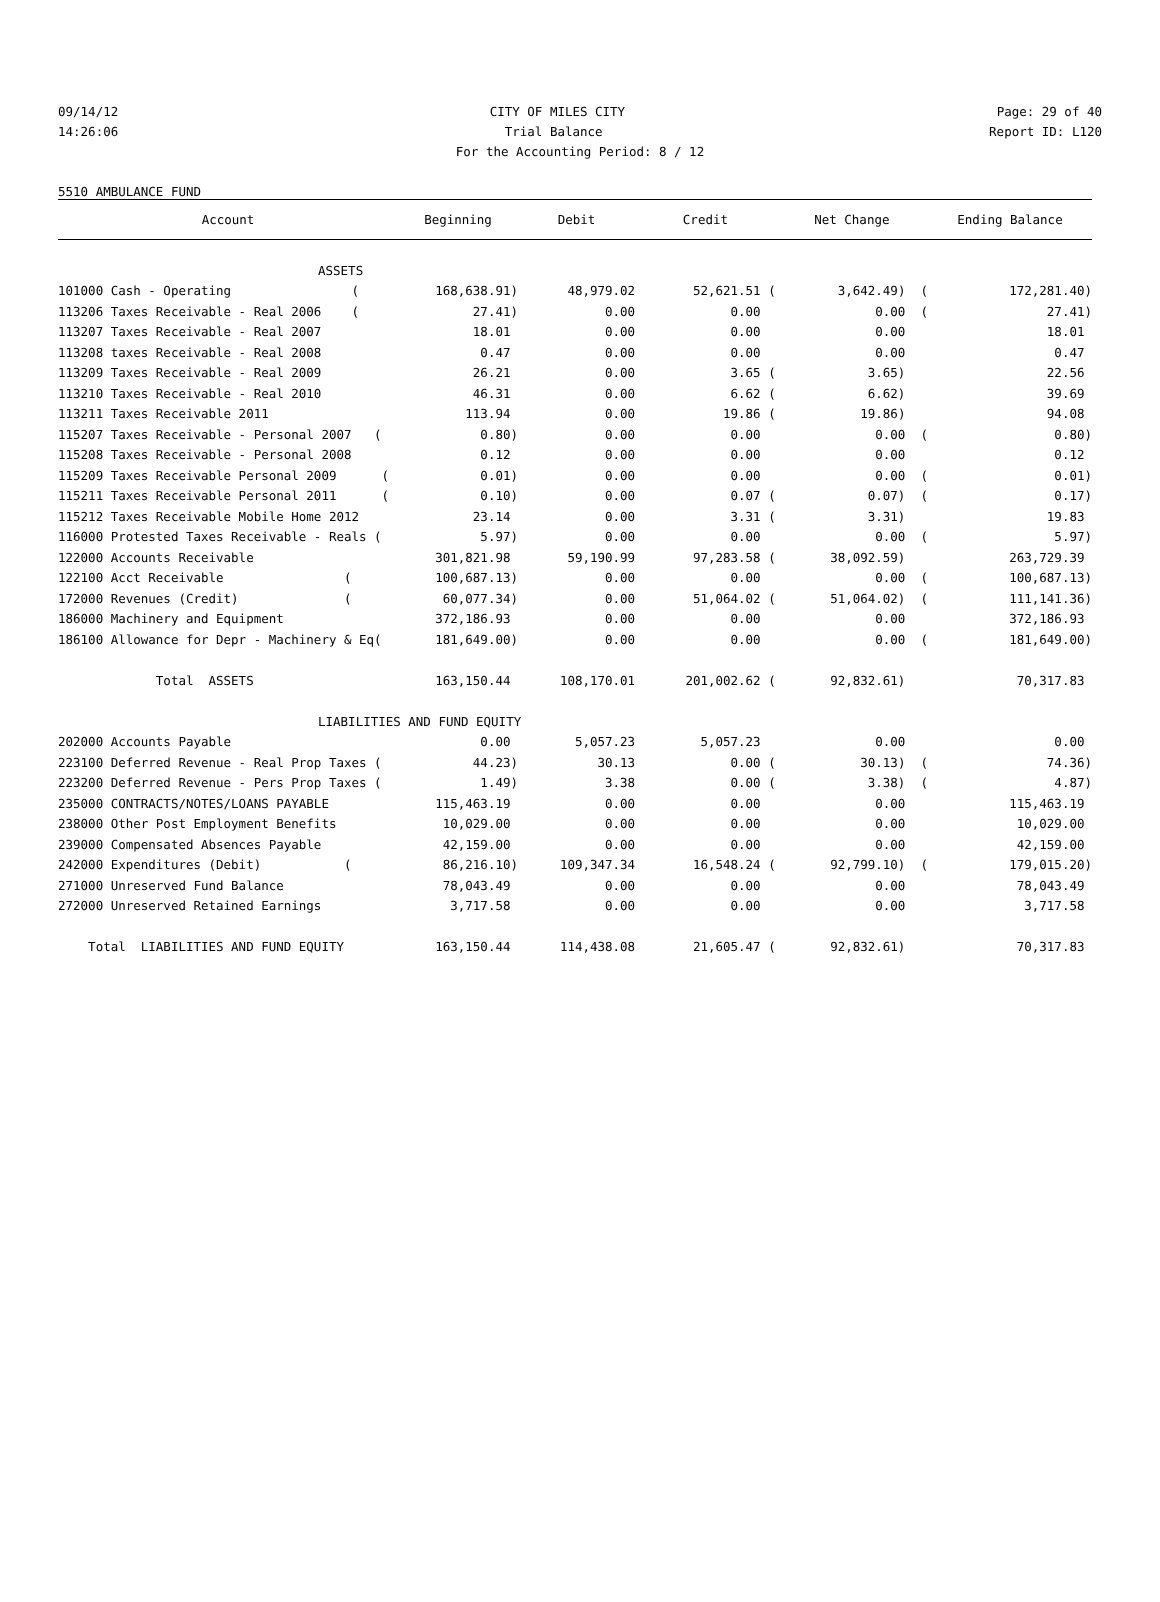09/14/12 CITY OF MILES CITY Page: 29 of 40
14:26:06 Trial Balance Report ID: L120
For the Accounting Period: 8 / 12
5510 AMBULANCE FUND
| Account | Beginning | Debit | Credit | Net Change | Ending Balance |
| --- | --- | --- | --- | --- | --- |
| ASSETS | | | | | |
| 101000 Cash - Operating ( | 168,638.91) | 48,979.02 | 52,621.51 ( | 3,642.49) ( | 172,281.40) |
| 113206 Taxes Receivable - Real 2006 ( | 27.41) | 0.00 | 0.00 | 0.00 ( | 27.41) |
| 113207 Taxes Receivable - Real 2007 | 18.01 | 0.00 | 0.00 | 0.00 | 18.01 |
| 113208 taxes Receivable - Real 2008 | 0.47 | 0.00 | 0.00 | 0.00 | 0.47 |
| 113209 Taxes Receivable - Real 2009 | 26.21 | 0.00 | 3.65 ( | 3.65) | 22.56 |
| 113210 Taxes Receivable - Real 2010 | 46.31 | 0.00 | 6.62 ( | 6.62) | 39.69 |
| 113211 Taxes Receivable 2011 | 113.94 | 0.00 | 19.86 ( | 19.86) | 94.08 |
| 115207 Taxes Receivable - Personal 2007 ( | 0.80) | 0.00 | 0.00 | 0.00 ( | 0.80) |
| 115208 Taxes Receivable - Personal 2008 | 0.12 | 0.00 | 0.00 | 0.00 | 0.12 |
| 115209 Taxes Receivable Personal 2009 ( | 0.01) | 0.00 | 0.00 | 0.00 ( | 0.01) |
| 115211 Taxes Receivable Personal 2011 ( | 0.10) | 0.00 | 0.07 ( | 0.07) ( | 0.17) |
| 115212 Taxes Receivable Mobile Home 2012 | 23.14 | 0.00 | 3.31 ( | 3.31) | 19.83 |
| 116000 Protested Taxes Receivable - Reals ( | 5.97) | 0.00 | 0.00 | 0.00 ( | 5.97) |
| 122000 Accounts Receivable | 301,821.98 | 59,190.99 | 97,283.58 ( | 38,092.59) | 263,729.39 |
| 122100 Acct Receivable ( | 100,687.13) | 0.00 | 0.00 | 0.00 ( | 100,687.13) |
| 172000 Revenues (Credit) ( | 60,077.34) | 0.00 | 51,064.02 ( | 51,064.02) ( | 111,141.36) |
| 186000 Machinery and Equipment | 372,186.93 | 0.00 | 0.00 | 0.00 | 372,186.93 |
| 186100 Allowance for Depr - Machinery & Eq( | 181,649.00) | 0.00 | 0.00 | 0.00 ( | 181,649.00) |
| Total ASSETS | 163,150.44 | 108,170.01 | 201,002.62 ( | 92,832.61) | 70,317.83 |
| LIABILITIES AND FUND EQUITY | | | | | |
| 202000 Accounts Payable | 0.00 | 5,057.23 | 5,057.23 | 0.00 | 0.00 |
| 223100 Deferred Revenue - Real Prop Taxes ( | 44.23) | 30.13 | 0.00 ( | 30.13) ( | 74.36) |
| 223200 Deferred Revenue - Pers Prop Taxes ( | 1.49) | 3.38 | 0.00 ( | 3.38) ( | 4.87) |
| 235000 CONTRACTS/NOTES/LOANS PAYABLE | 115,463.19 | 0.00 | 0.00 | 0.00 | 115,463.19 |
| 238000 Other Post Employment Benefits | 10,029.00 | 0.00 | 0.00 | 0.00 | 10,029.00 |
| 239000 Compensated Absences Payable | 42,159.00 | 0.00 | 0.00 | 0.00 | 42,159.00 |
| 242000 Expenditures (Debit) ( | 86,216.10) | 109,347.34 | 16,548.24 ( | 92,799.10) ( | 179,015.20) |
| 271000 Unreserved Fund Balance | 78,043.49 | 0.00 | 0.00 | 0.00 | 78,043.49 |
| 272000 Unreserved Retained Earnings | 3,717.58 | 0.00 | 0.00 | 0.00 | 3,717.58 |
| Total LIABILITIES AND FUND EQUITY | 163,150.44 | 114,438.08 | 21,605.47 ( | 92,832.61) | 70,317.83 |